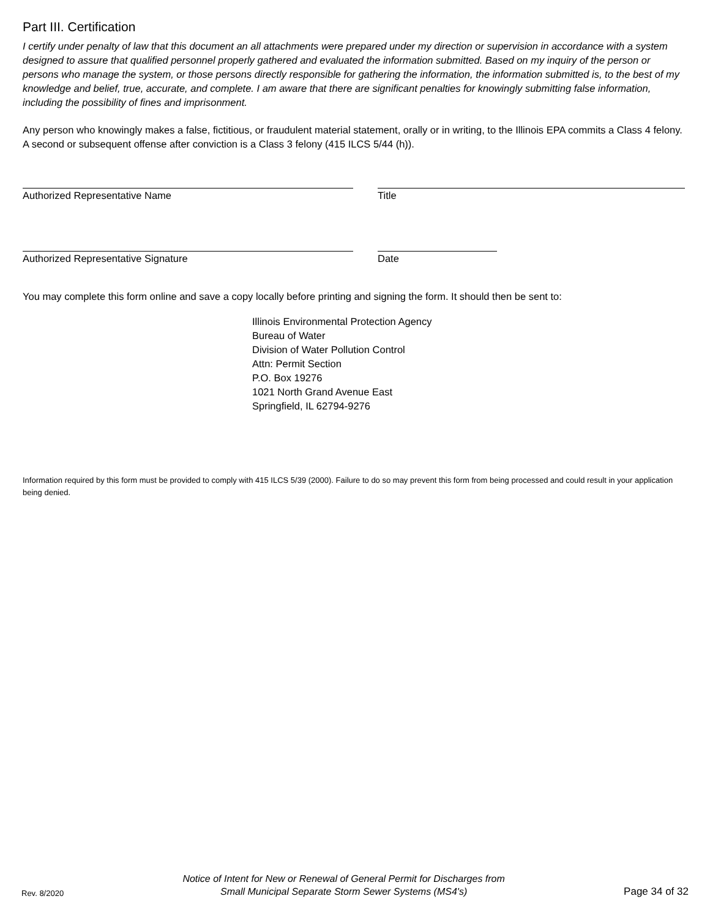Part III. Certification
I certify under penalty of law that this document an all attachments were prepared under my direction or supervision in accordance with a system designed to assure that qualified personnel properly gathered and evaluated the information submitted. Based on my inquiry of the person or persons who manage the system, or those persons directly responsible for gathering the information, the information submitted is, to the best of my knowledge and belief, true, accurate, and complete. I am aware that there are significant penalties for knowingly submitting false information, including the possibility of fines and imprisonment.
Any person who knowingly makes a false, fictitious, or fraudulent material statement, orally or in writing, to the Illinois EPA commits a Class 4 felony. A second or subsequent offense after conviction is a Class 3 felony (415 ILCS 5/44 (h)).
Authorized Representative Name Title
Authorized Representative Signature Date
You may complete this form online and save a copy locally before printing and signing the form. It should then be sent to:
Illinois Environmental Protection Agency
Bureau of Water
Division of Water Pollution Control
Attn: Permit Section
P.O. Box 19276
1021 North Grand Avenue East
Springfield, IL 62794-9276
Information required by this form must be provided to comply with 415 ILCS 5/39 (2000). Failure to do so may prevent this form from being processed and could result in your application being denied.
Rev. 8/2020
Notice of Intent for New or Renewal of General Permit for Discharges from
Small Municipal Separate Storm Sewer Systems (MS4's)
Page 34 of 32